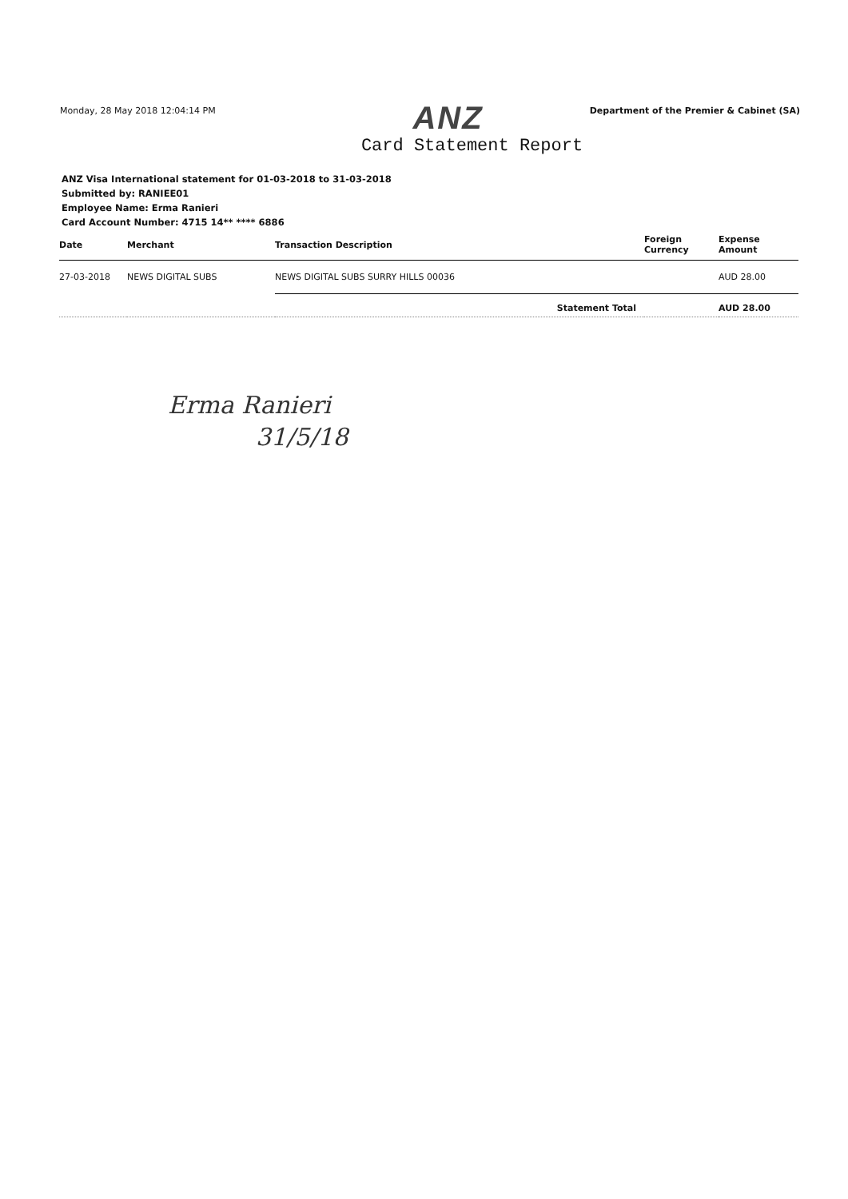Monday, 28 May 2018 12:04:14 PM
Department of the Premier & Cabinet (SA)
ANZ
Card Statement Report
ANZ Visa International statement for 01-03-2018 to 31-03-2018
Submitted by: RANIEE01
Employee Name: Erma Ranieri
Card Account Number: 4715 14** **** 6886
| Date | Merchant | Transaction Description | Foreign Currency | Expense Amount |
| --- | --- | --- | --- | --- |
| 27-03-2018 | NEWS DIGITAL SUBS | NEWS DIGITAL SUBS SURRY HILLS 00036 | | AUD 28.00 |
| Statement Total | | | | AUD 28.00 |
Erma Ranieri
31/5/18